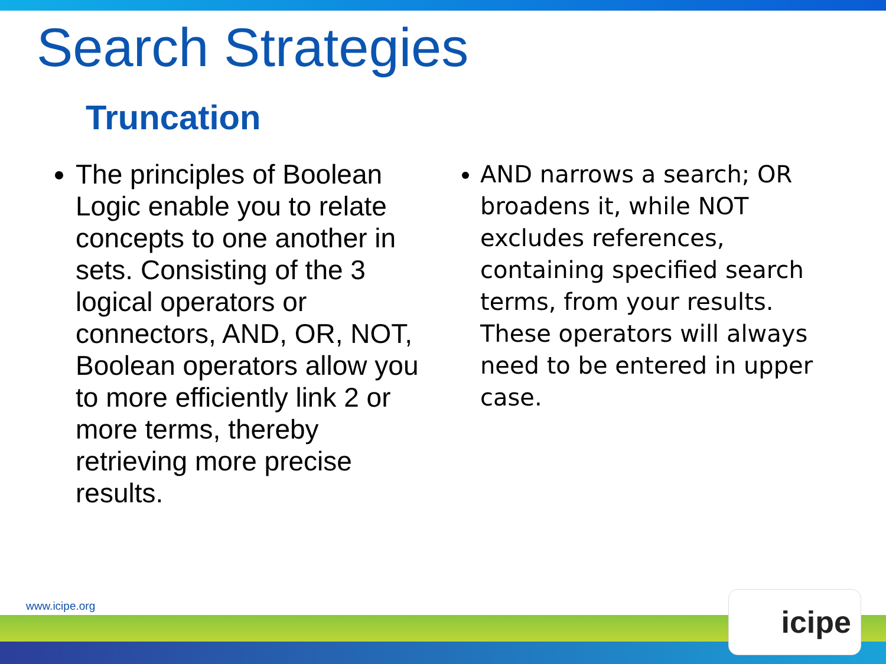Search Strategies
Truncation
The principles of Boolean Logic enable you to relate concepts to one another in sets. Consisting of the 3 logical operators or connectors, AND, OR, NOT, Boolean operators allow you to more efficiently link 2 or more terms, thereby retrieving more precise results.
AND narrows a search; OR broadens it, while NOT excludes references, containing specified search terms, from your results. These operators will always need to be entered in upper case.
www.icipe.org icipe